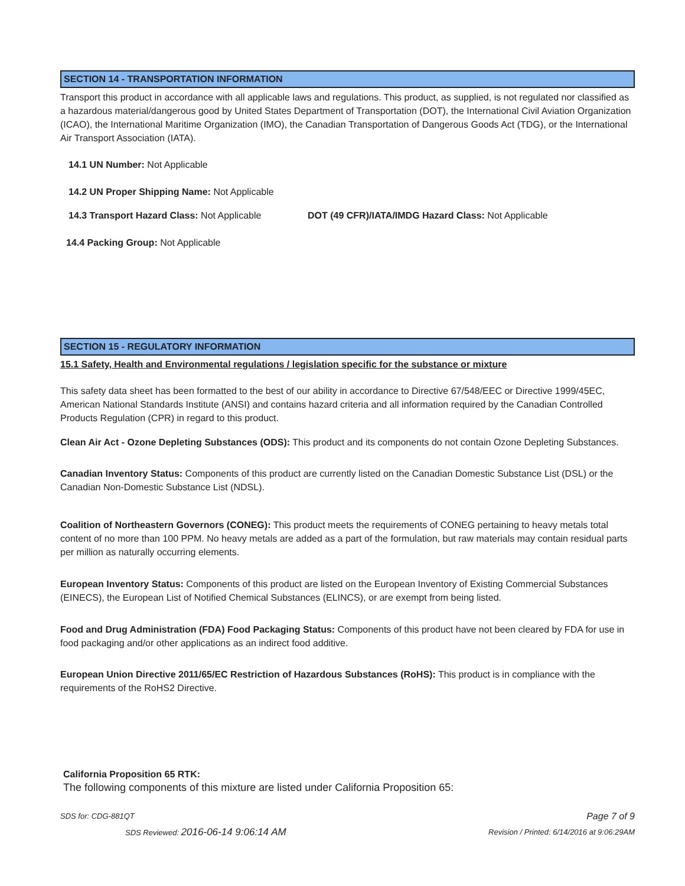SECTION 14 - TRANSPORTATION INFORMATION
Transport this product in accordance with all applicable laws and regulations. This product, as supplied, is not regulated nor classified as a hazardous material/dangerous good by United States Department of Transportation (DOT), the International Civil Aviation Organization (ICAO), the International Maritime Organization (IMO), the Canadian Transportation of Dangerous Goods Act (TDG), or the International Air Transport Association (IATA).
14.1 UN Number: Not Applicable
14.2 UN Proper Shipping Name: Not Applicable
14.3 Transport Hazard Class: Not Applicable DOT (49 CFR)/IATA/IMDG Hazard Class: Not Applicable
14.4 Packing Group: Not Applicable
SECTION 15 - REGULATORY INFORMATION
15.1 Safety, Health and Environmental regulations / legislation specific for the substance or mixture
This safety data sheet has been formatted to the best of our ability in accordance to Directive 67/548/EEC or Directive 1999/45EC, American National Standards Institute (ANSI) and contains hazard criteria and all information required by the Canadian Controlled Products Regulation (CPR) in regard to this product.
Clean Air Act - Ozone Depleting Substances (ODS): This product and its components do not contain Ozone Depleting Substances.
Canadian Inventory Status: Components of this product are currently listed on the Canadian Domestic Substance List (DSL) or the Canadian Non-Domestic Substance List (NDSL).
Coalition of Northeastern Governors (CONEG): This product meets the requirements of CONEG pertaining to heavy metals total content of no more than 100 PPM. No heavy metals are added as a part of the formulation, but raw materials may contain residual parts per million as naturally occurring elements.
European Inventory Status: Components of this product are listed on the European Inventory of Existing Commercial Substances (EINECS), the European List of Notified Chemical Substances (ELINCS), or are exempt from being listed.
Food and Drug Administration (FDA) Food Packaging Status: Components of this product have not been cleared by FDA for use in food packaging and/or other applications as an indirect food additive.
European Union Directive 2011/65/EC Restriction of Hazardous Substances (RoHS): This product is in compliance with the requirements of the RoHS2 Directive.
California Proposition 65 RTK:
The following components of this mixture are listed under California Proposition 65:
SDS for: CDG-881QT Page 7 of 9
SDS Reviewed: 2016-06-14 9:06:14 AM Revision / Printed: 6/14/2016 at 9:06:29AM